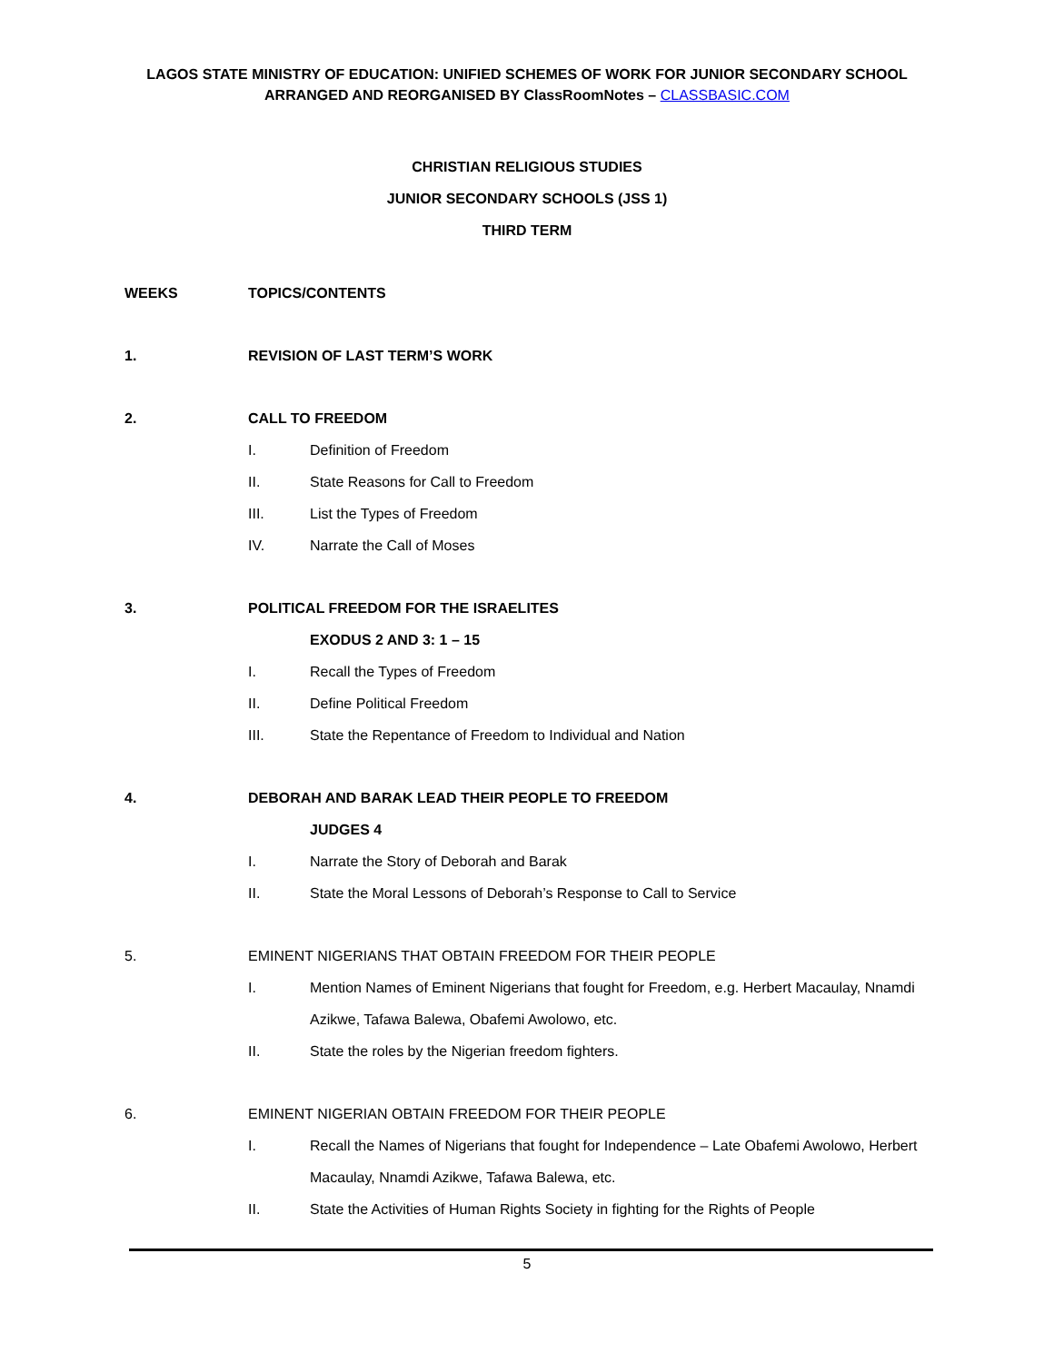LAGOS STATE MINISTRY OF EDUCATION: UNIFIED SCHEMES OF WORK FOR JUNIOR SECONDARY SCHOOL
ARRANGED AND REORGANISED BY ClassRoomNotes – CLASSBASIC.COM
CHRISTIAN RELIGIOUS STUDIES
JUNIOR SECONDARY SCHOOLS (JSS 1)
THIRD TERM
WEEKS TOPICS/CONTENTS
1. REVISION OF LAST TERM’S WORK
2. CALL TO FREEDOM
I. Definition of Freedom
II. State Reasons for Call to Freedom
III. List the Types of Freedom
IV. Narrate the Call of Moses
3. POLITICAL FREEDOM FOR THE ISRAELITES
EXODUS 2 AND 3: 1 – 15
I. Recall the Types of Freedom
II. Define Political Freedom
III. State the Repentance of Freedom to Individual and Nation
4. DEBORAH AND BARAK LEAD THEIR PEOPLE TO FREEDOM
JUDGES 4
I. Narrate the Story of Deborah and Barak
II. State the Moral Lessons of Deborah’s Response to Call to Service
5. EMINENT NIGERIANS THAT OBTAIN FREEDOM FOR THEIR PEOPLE
I. Mention Names of Eminent Nigerians that fought for Freedom, e.g. Herbert Macaulay, Nnamdi Azikwe, Tafawa Balewa, Obafemi Awolowo, etc.
II. State the roles by the Nigerian freedom fighters.
6. EMINENT NIGERIAN OBTAIN FREEDOM FOR THEIR PEOPLE
I. Recall the Names of Nigerians that fought for Independence – Late Obafemi Awolowo, Herbert Macaulay, Nnamdi Azikwe, Tafawa Balewa, etc.
II. State the Activities of Human Rights Society in fighting for the Rights of People
5